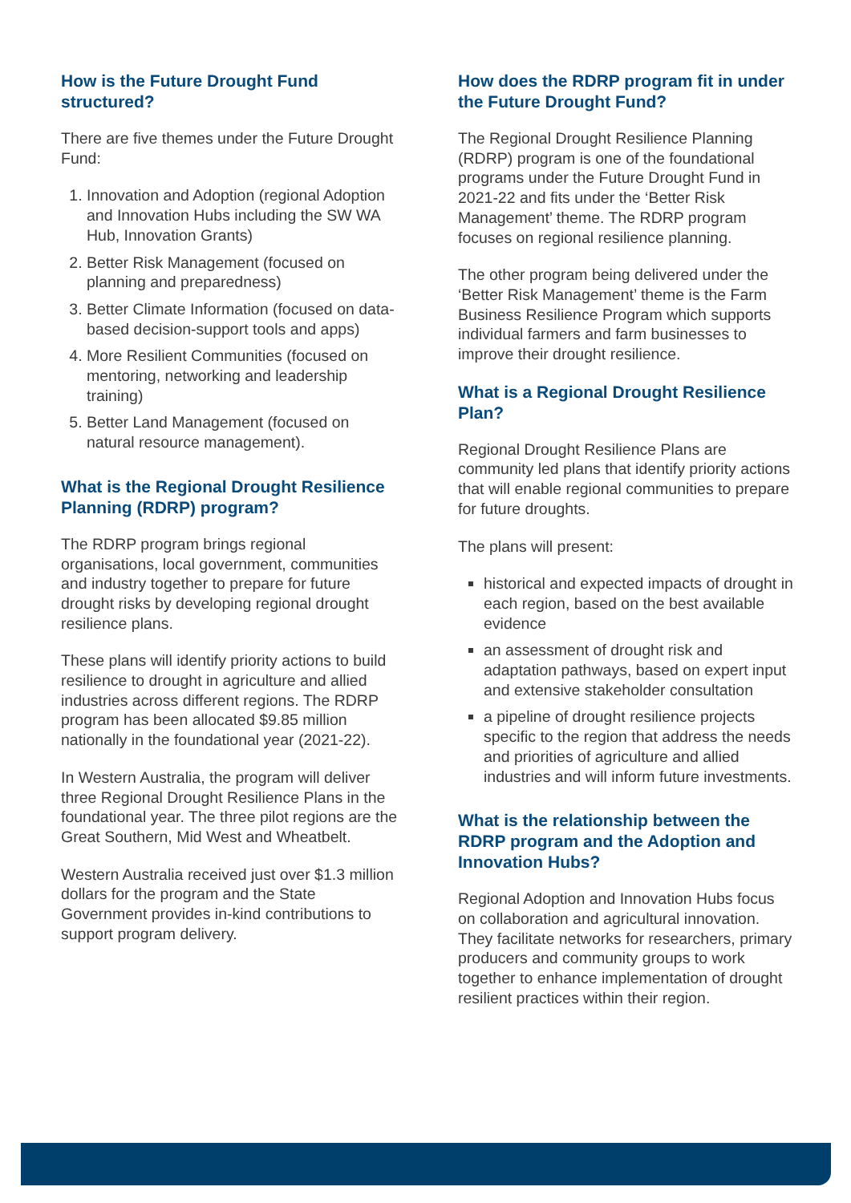How is the Future Drought Fund structured?
There are five themes under the Future Drought Fund:
1. Innovation and Adoption (regional Adoption and Innovation Hubs including the SW WA Hub, Innovation Grants)
2. Better Risk Management (focused on planning and preparedness)
3. Better Climate Information (focused on data-based decision-support tools and apps)
4. More Resilient Communities (focused on mentoring, networking and leadership training)
5. Better Land Management (focused on natural resource management).
What is the Regional Drought Resilience Planning (RDRP) program?
The RDRP program brings regional organisations, local government, communities and industry together to prepare for future drought risks by developing regional drought resilience plans.
These plans will identify priority actions to build resilience to drought in agriculture and allied industries across different regions. The RDRP program has been allocated $9.85 million nationally in the foundational year (2021-22).
In Western Australia, the program will deliver three Regional Drought Resilience Plans in the foundational year. The three pilot regions are the Great Southern, Mid West and Wheatbelt.
Western Australia received just over $1.3 million dollars for the program and the State Government provides in-kind contributions to support program delivery.
How does the RDRP program fit in under the Future Drought Fund?
The Regional Drought Resilience Planning (RDRP) program is one of the foundational programs under the Future Drought Fund in 2021-22 and fits under the ‘Better Risk Management’ theme. The RDRP program focuses on regional resilience planning.
The other program being delivered under the ‘Better Risk Management’ theme is the Farm Business Resilience Program which supports individual farmers and farm businesses to improve their drought resilience.
What is a Regional Drought Resilience Plan?
Regional Drought Resilience Plans are community led plans that identify priority actions that will enable regional communities to prepare for future droughts.
The plans will present:
historical and expected impacts of drought in each region, based on the best available evidence
an assessment of drought risk and adaptation pathways, based on expert input and extensive stakeholder consultation
a pipeline of drought resilience projects specific to the region that address the needs and priorities of agriculture and allied industries and will inform future investments.
What is the relationship between the RDRP program and the Adoption and Innovation Hubs?
Regional Adoption and Innovation Hubs focus on collaboration and agricultural innovation. They facilitate networks for researchers, primary producers and community groups to work together to enhance implementation of drought resilient practices within their region.